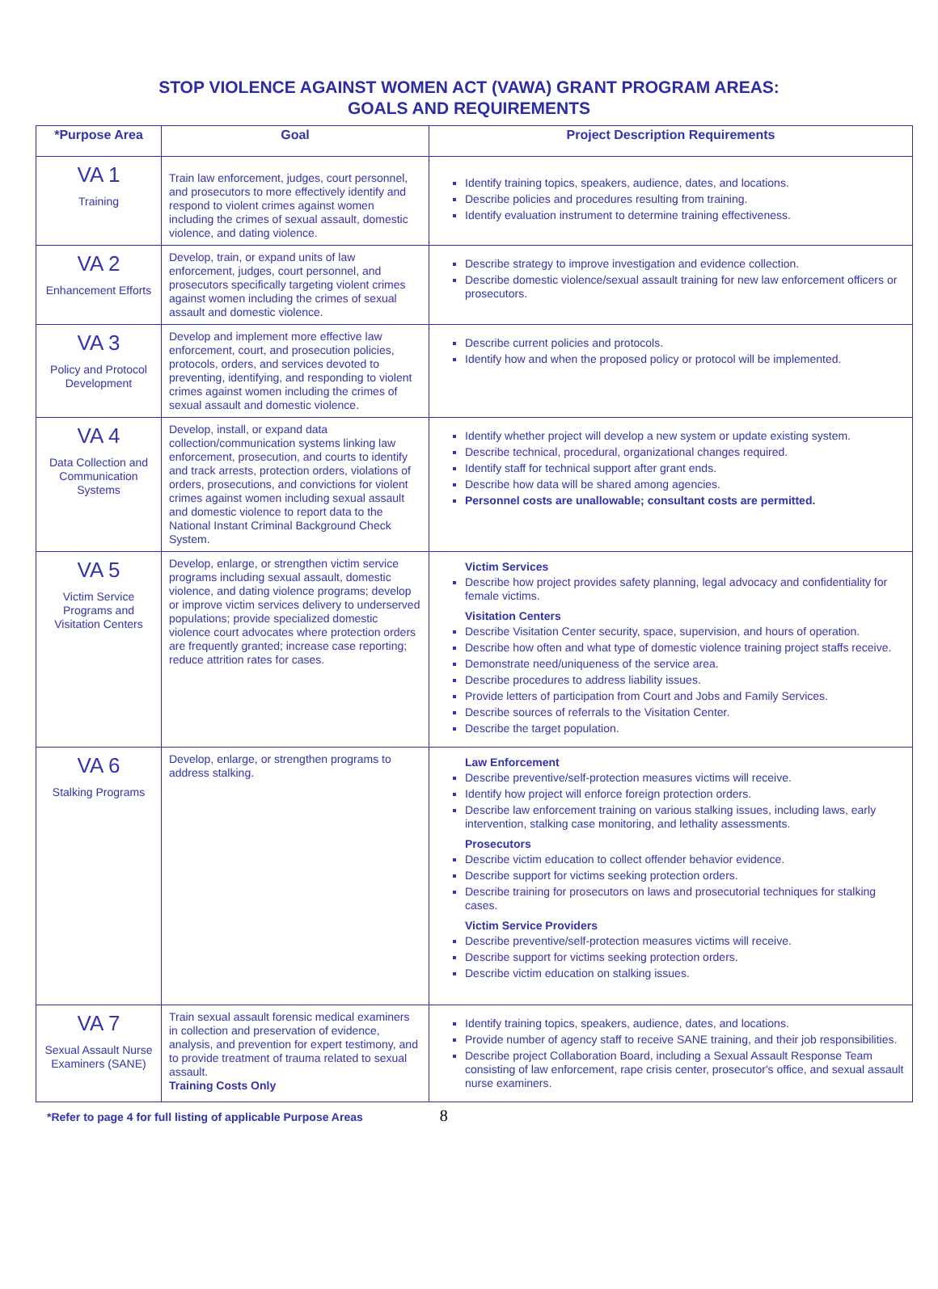STOP VIOLENCE AGAINST WOMEN ACT (VAWA) GRANT PROGRAM AREAS:
GOALS AND REQUIREMENTS
| *Purpose Area | Goal | Project Description Requirements |
| --- | --- | --- |
| VA 1 Training | Train law enforcement, judges, court personnel, and prosecutors to more effectively identify and respond to violent crimes against women including the crimes of sexual assault, domestic violence, and dating violence. | Identify training topics, speakers, audience, dates, and locations. Describe policies and procedures resulting from training. Identify evaluation instrument to determine training effectiveness. |
| VA 2 Enhancement Efforts | Develop, train, or expand units of law enforcement, judges, court personnel, and prosecutors specifically targeting violent crimes against women including the crimes of sexual assault and domestic violence. | Describe strategy to improve investigation and evidence collection. Describe domestic violence/sexual assault training for new law enforcement officers or prosecutors. |
| VA 3 Policy and Protocol Development | Develop and implement more effective law enforcement, court, and prosecution policies, protocols, orders, and services devoted to preventing, identifying, and responding to violent crimes against women including the crimes of sexual assault and domestic violence. | Describe current policies and protocols. Identify how and when the proposed policy or protocol will be implemented. |
| VA 4 Data Collection and Communication Systems | Develop, install, or expand data collection/communication systems linking law enforcement, prosecution, and courts to identify and track arrests, protection orders, violations of orders, prosecutions, and convictions for violent crimes against women including sexual assault and domestic violence to report data to the National Instant Criminal Background Check System. | Identify whether project will develop a new system or update existing system. Describe technical, procedural, organizational changes required. Identify staff for technical support after grant ends. Describe how data will be shared among agencies. Personnel costs are unallowable; consultant costs are permitted. |
| VA 5 Victim Service Programs and Visitation Centers | Develop, enlarge, or strengthen victim service programs including sexual assault, domestic violence, and dating violence programs; develop or improve victim services delivery to underserved populations; provide specialized domestic violence court advocates where protection orders are frequently granted; increase case reporting; reduce attrition rates for cases. | Victim Services Describe how project provides safety planning, legal advocacy and confidentiality for female victims. Visitation Centers Describe Visitation Center security, space, supervision, and hours of operation. Describe how often and what type of domestic violence training project staffs receive. Demonstrate need/uniqueness of the service area. Describe procedures to address liability issues. Provide letters of participation from Court and Jobs and Family Services. Describe sources of referrals to the Visitation Center. Describe the target population. |
| VA 6 Stalking Programs | Develop, enlarge, or strengthen programs to address stalking. | Law Enforcement Describe preventive/self-protection measures victims will receive. Identify how project will enforce foreign protection orders. Describe law enforcement training on various stalking issues, including laws, early intervention, stalking case monitoring, and lethality assessments. Prosecutors Describe victim education to collect offender behavior evidence. Describe support for victims seeking protection orders. Describe training for prosecutors on laws and prosecutorial techniques for stalking cases. Victim Service Providers Describe preventive/self-protection measures victims will receive. Describe support for victims seeking protection orders. Describe victim education on stalking issues. |
| VA 7 Sexual Assault Nurse Examiners (SANE) | Train sexual assault forensic medical examiners in collection and preservation of evidence, analysis, and prevention for expert testimony, and to provide treatment of trauma related to sexual assault. Training Costs Only | Identify training topics, speakers, audience, dates, and locations. Provide number of agency staff to receive SANE training, and their job responsibilities. Describe project Collaboration Board, including a Sexual Assault Response Team consisting of law enforcement, rape crisis center, prosecutor's office, and sexual assault nurse examiners. |
*Refer to page 4 for full listing of applicable Purpose Areas 8